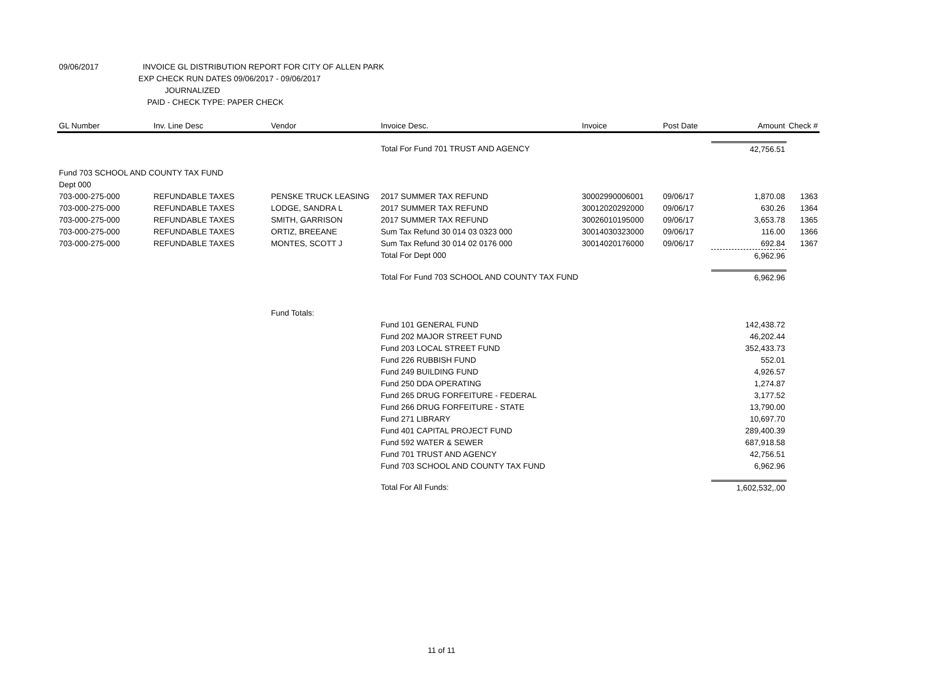09/06/2017 INVOICE GL DISTRIBUTION REPORT FOR CITY OF ALLEN PARK
EXP CHECK RUN DATES 09/06/2017 - 09/06/2017
JOURNALIZED
PAID - CHECK TYPE: PAPER CHECK
| GL Number | Inv. Line Desc | Vendor | Invoice Desc. | Invoice | Post Date | Amount | Check # |
| --- | --- | --- | --- | --- | --- | --- | --- |
| | | | Total For Fund 701 TRUST AND AGENCY | | | 42,756.51 | |
| Fund 703 SCHOOL AND COUNTY TAX FUND | | | | | | | |
| Dept 000 | | | | | | | |
| 703-000-275-000 | REFUNDABLE TAXES | PENSKE TRUCK LEASING | 2017 SUMMER TAX REFUND | 30002990006001 | 09/06/17 | 1,870.08 | 1363 |
| 703-000-275-000 | REFUNDABLE TAXES | LODGE, SANDRA L | 2017 SUMMER TAX REFUND | 30012020292000 | 09/06/17 | 630.26 | 1364 |
| 703-000-275-000 | REFUNDABLE TAXES | SMITH, GARRISON | 2017 SUMMER TAX REFUND | 30026010195000 | 09/06/17 | 3,653.78 | 1365 |
| 703-000-275-000 | REFUNDABLE TAXES | ORTIZ, BREEANE | Sum Tax Refund 30 014 03 0323 000 | 30014030323000 | 09/06/17 | 116.00 | 1366 |
| 703-000-275-000 | REFUNDABLE TAXES | MONTES, SCOTT J | Sum Tax Refund 30 014 02 0176 000 | 30014020176000 | 09/06/17 | 692.84 | 1367 |
| | | | Total For Dept 000 | | | 6,962.96 | |
| | | | Total For Fund 703 SCHOOL AND COUNTY TAX FUND | | | 6,962.96 | |
| | | Fund Totals: | | | | | |
| | | | Fund 101 GENERAL FUND | | | 142,438.72 | |
| | | | Fund 202 MAJOR STREET FUND | | | 46,202.44 | |
| | | | Fund 203 LOCAL STREET FUND | | | 352,433.73 | |
| | | | Fund 226 RUBBISH FUND | | | 552.01 | |
| | | | Fund 249 BUILDING FUND | | | 4,926.57 | |
| | | | Fund 250 DDA OPERATING | | | 1,274.87 | |
| | | | Fund 265 DRUG FORFEITURE - FEDERAL | | | 3,177.52 | |
| | | | Fund 266 DRUG FORFEITURE - STATE | | | 13,790.00 | |
| | | | Fund 271 LIBRARY | | | 10,697.70 | |
| | | | Fund 401 CAPITAL PROJECT FUND | | | 289,400.39 | |
| | | | Fund 592 WATER & SEWER | | | 687,918.58 | |
| | | | Fund 701 TRUST AND AGENCY | | | 42,756.51 | |
| | | | Fund 703 SCHOOL AND COUNTY TAX FUND | | | 6,962.96 | |
| | | | Total For All Funds: | | | 1,602,532,.00 | |
11 of 11